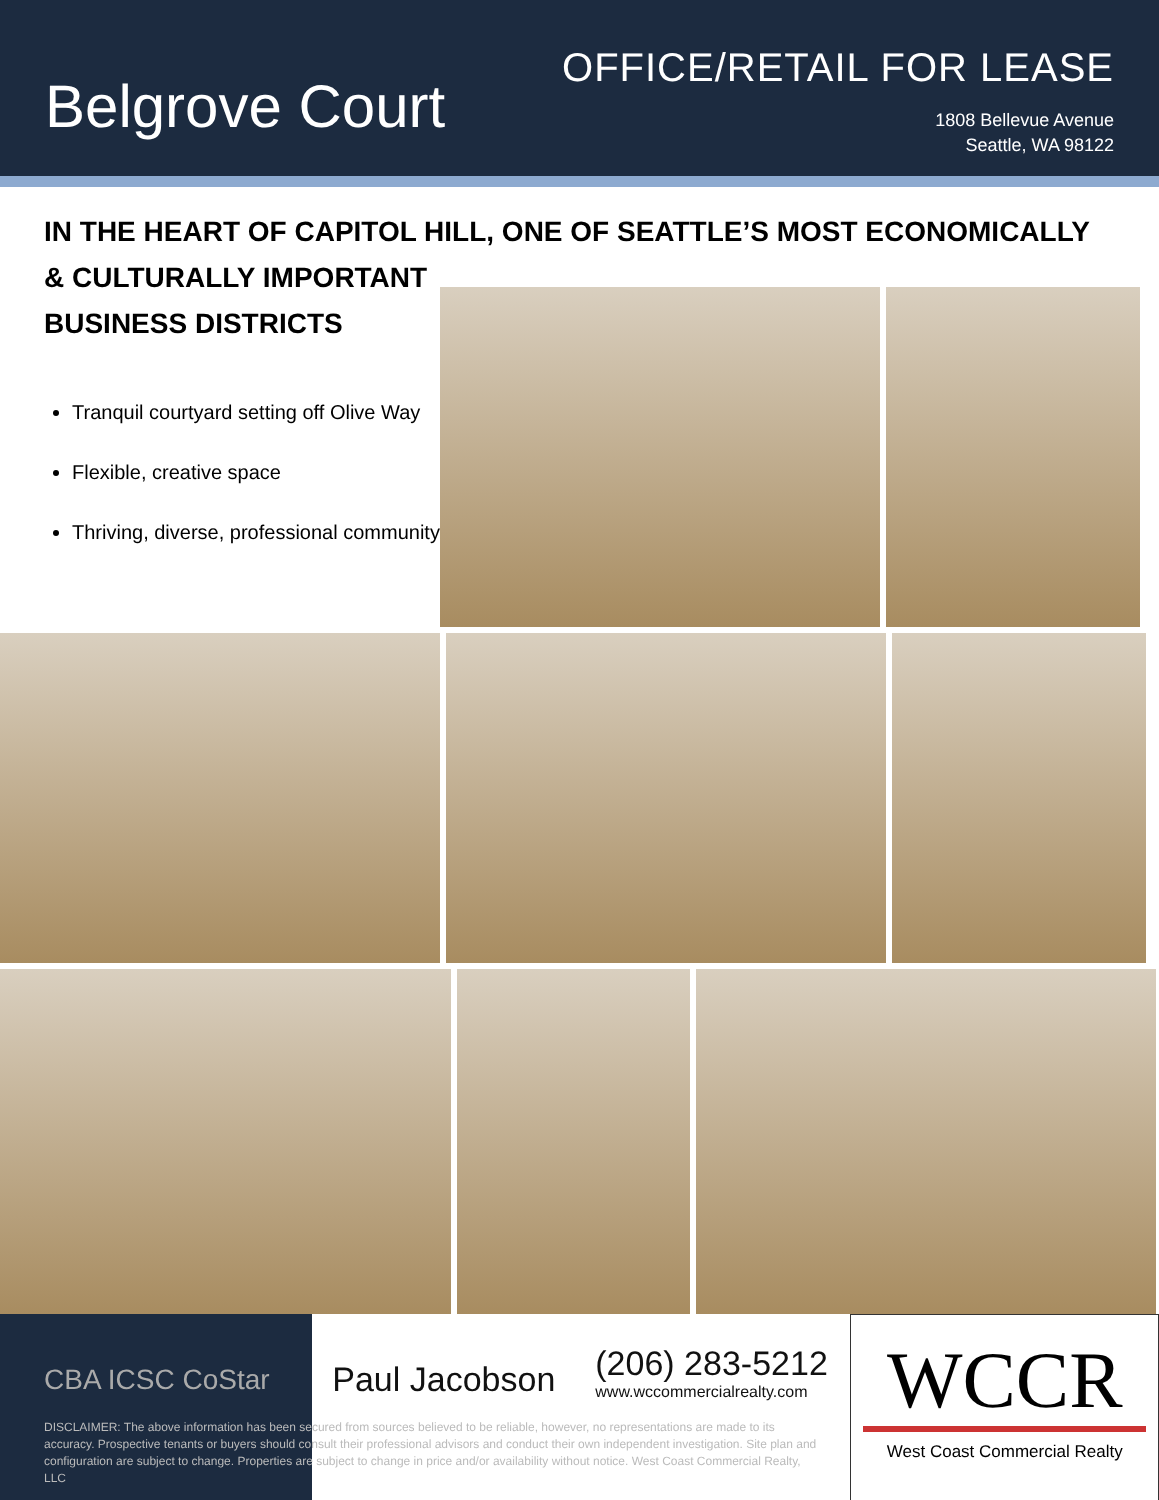Belgrove Court
OFFICE/RETAIL FOR LEASE
1808 Bellevue Avenue
Seattle, WA 98122
IN THE HEART OF CAPITOL HILL, ONE OF SEATTLE’S MOST ECONOMICALLY & CULTURALLY IMPORTANT
BUSINESS DISTRICTS
Tranquil courtyard setting off Olive Way
Flexible, creative space
Thriving, diverse, professional community
CBA ICSC CoStar
Paul Jacobson
(206) 283-5212
www.wccommercialrealty.com
WCCR
West Coast Commercial Realty
DISCLAIMER: The above information has been secured from sources believed to be reliable, however, no representations are made to its accuracy. Prospective tenants or buyers should consult their professional advisors and conduct their own independent investigation. Site plan and configuration are subject to change. Properties are subject to change in price and/or availability without notice. West Coast Commercial Realty, LLC